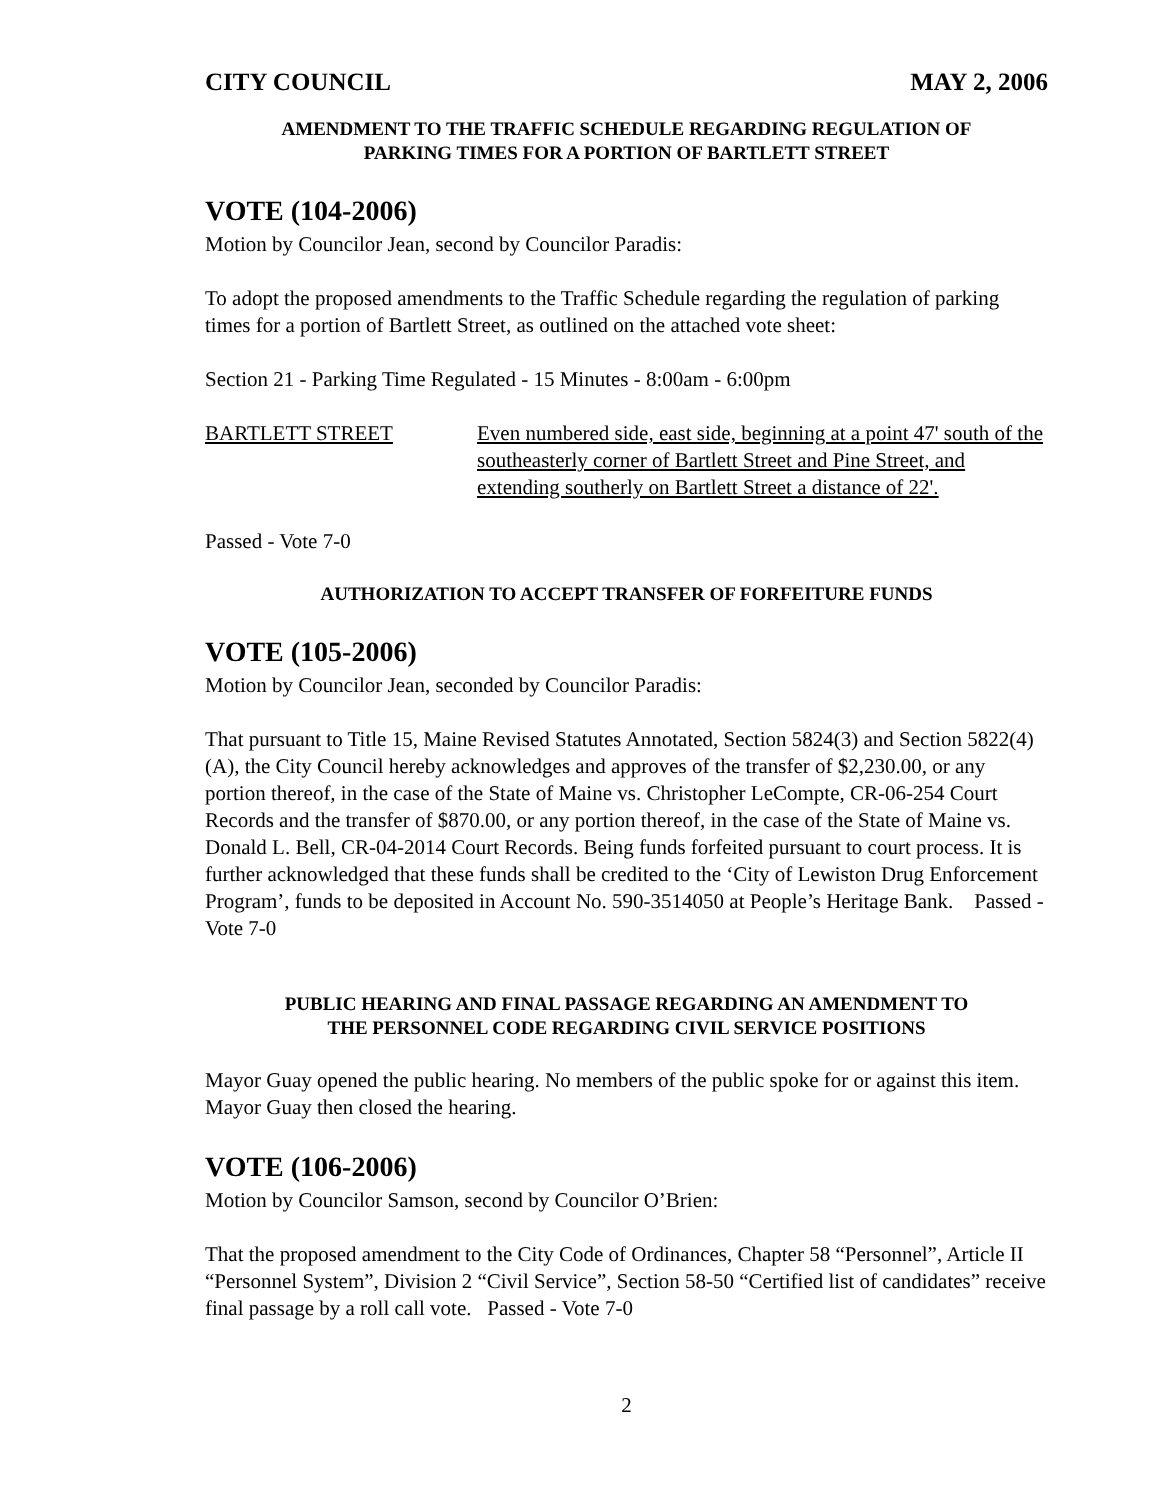CITY COUNCIL MAY 2, 2006
AMENDMENT TO THE TRAFFIC SCHEDULE REGARDING REGULATION OF
PARKING TIMES FOR A PORTION OF BARTLETT STREET
VOTE (104-2006)
Motion by Councilor Jean, second by Councilor Paradis:
To adopt the proposed amendments to the Traffic Schedule regarding the regulation of parking times for a portion of Bartlett Street, as outlined on the attached vote sheet:
Section 21 - Parking Time Regulated - 15 Minutes - 8:00am - 6:00pm
BARTLETT STREET Even numbered side, east side, beginning at a point 47' south of the southeasterly corner of Bartlett Street and Pine Street, and extending southerly on Bartlett Street a distance of 22'.
Passed - Vote 7-0
AUTHORIZATION TO ACCEPT TRANSFER OF FORFEITURE FUNDS
VOTE (105-2006)
Motion by Councilor Jean, seconded by Councilor Paradis:
That pursuant to Title 15, Maine Revised Statutes Annotated, Section 5824(3) and Section 5822(4)(A), the City Council hereby acknowledges and approves of the transfer of $2,230.00, or any portion thereof, in the case of the State of Maine vs. Christopher LeCompte, CR-06-254 Court Records and the transfer of $870.00, or any portion thereof, in the case of the State of Maine vs. Donald L. Bell, CR-04-2014 Court Records. Being funds forfeited pursuant to court process. It is further acknowledged that these funds shall be credited to the ‘City of Lewiston Drug Enforcement Program’, funds to be deposited in Account No. 590-3514050 at People’s Heritage Bank. Passed - Vote 7-0
PUBLIC HEARING AND FINAL PASSAGE REGARDING AN AMENDMENT TO
THE PERSONNEL CODE REGARDING CIVIL SERVICE POSITIONS
Mayor Guay opened the public hearing. No members of the public spoke for or against this item. Mayor Guay then closed the hearing.
VOTE (106-2006)
Motion by Councilor Samson, second by Councilor O’Brien:
That the proposed amendment to the City Code of Ordinances, Chapter 58 “Personnel”, Article II “Personnel System”, Division 2 “Civil Service”, Section 58-50 “Certified list of candidates” receive final passage by a roll call vote. Passed - Vote 7-0
2